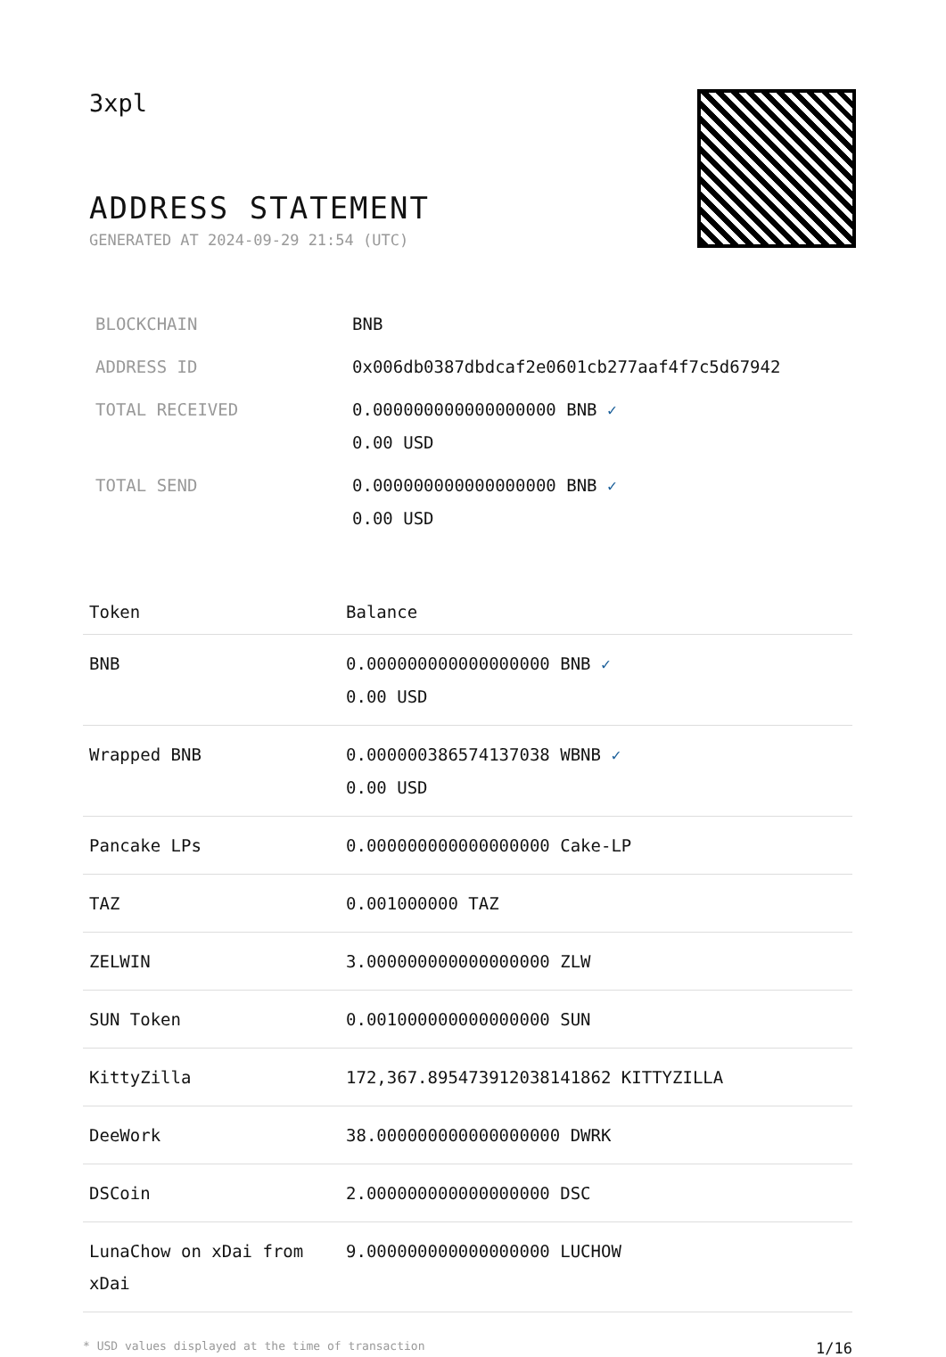3xpl
ADDRESS STATEMENT
GENERATED AT 2024-09-29 21:54 (UTC)
| BLOCKCHAIN | BNB |
| ADDRESS ID | 0x006db0387dbdcaf2e0601cb277aaf4f7c5d67942 |
| TOTAL RECEIVED | 0.000000000000000000 BNB ✓ 0.00 USD |
| TOTAL SEND | 0.000000000000000000 BNB ✓ 0.00 USD |
| Token | Balance |
| --- | --- |
| BNB | 0.000000000000000000 BNB ✓ 0.00 USD |
| Wrapped BNB | 0.000000386574137038 WBNB ✓ 0.00 USD |
| Pancake LPs | 0.000000000000000000 Cake-LP |
| TAZ | 0.001000000 TAZ |
| ZELWIN | 3.000000000000000000 ZLW |
| SUN Token | 0.001000000000000000 SUN |
| KittyZilla | 172,367.895473912038141862 KITTYZILLA |
| DeeWork | 38.000000000000000000 DWRK |
| DSCoin | 2.000000000000000000 DSC |
| LunaChow on xDai from xDai | 9.000000000000000000 LUCHOW |
* USD values displayed at the time of transaction 1/16